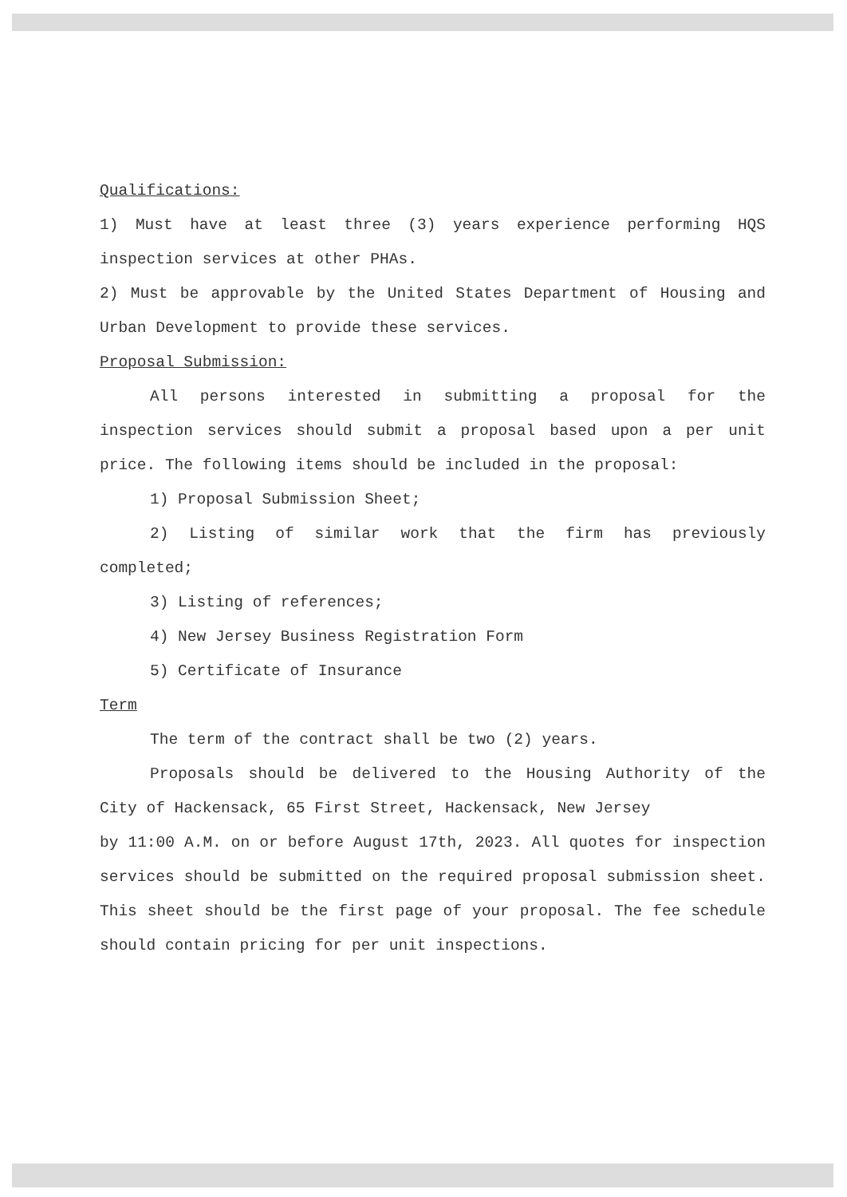Qualifications:
1) Must have at least three (3) years experience performing HQS inspection services at other PHAs.
2) Must be approvable by the United States Department of Housing and Urban Development to provide these services.
Proposal Submission:
All persons interested in submitting a proposal for the inspection services should submit a proposal based upon a per unit price. The following items should be included in the proposal:
1) Proposal Submission Sheet;
2) Listing of similar work that the firm has previously completed;
3) Listing of references;
4) New Jersey Business Registration Form
5) Certificate of Insurance
Term
The term of the contract shall be two (2) years.
Proposals should be delivered to the Housing Authority of the City of Hackensack, 65 First Street, Hackensack, New Jersey
by 11:00 A.M. on or before August 17th, 2023. All quotes for inspection services should be submitted on the required proposal submission sheet. This sheet should be the first page of your proposal. The fee schedule should contain pricing for per unit inspections.